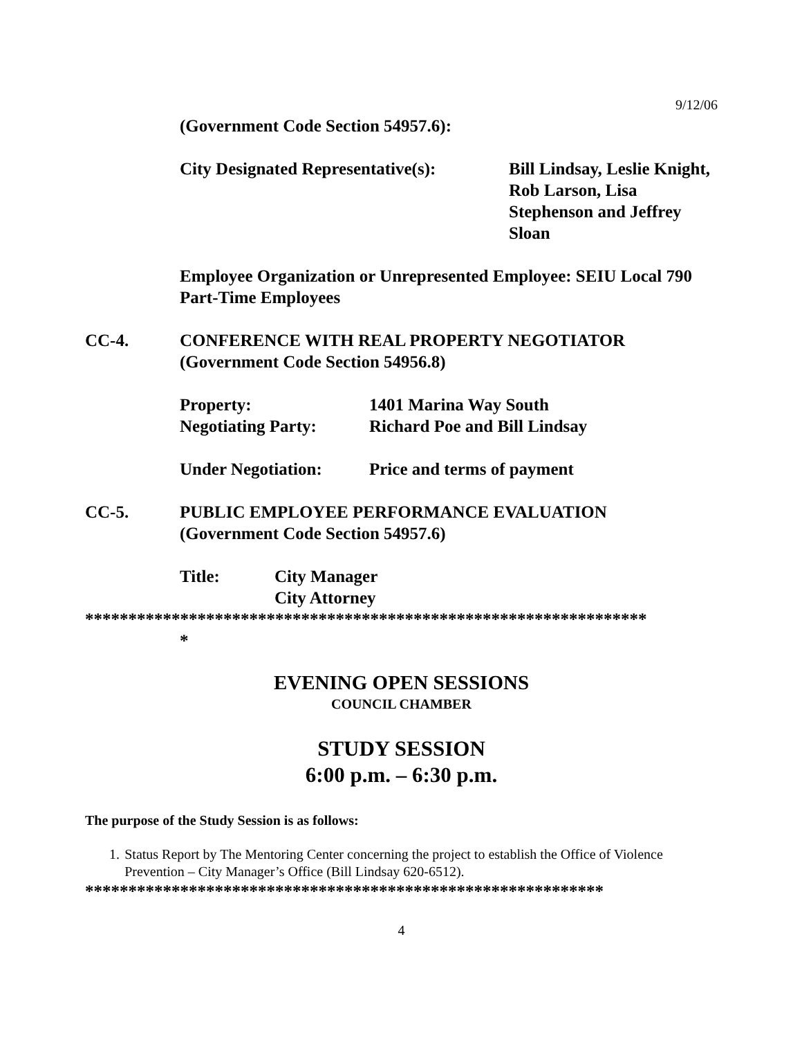9/12/06
(Government Code Section 54957.6):
City Designated Representative(s):
Bill Lindsay, Leslie Knight, Rob Larson, Lisa Stephenson and Jeffrey Sloan
Employee Organization or Unrepresented Employee: SEIU Local 790 Part-Time Employees
CC-4. CONFERENCE WITH REAL PROPERTY NEGOTIATOR
(Government Code Section 54956.8)
Property: 1401 Marina Way South
Negotiating Party: Richard Poe and Bill Lindsay
Under Negotiation: Price and terms of payment
CC-5. PUBLIC EMPLOYEE PERFORMANCE EVALUATION
(Government Code Section 54957.6)
Title: City Manager
City Attorney
*****************************************************************
*
EVENING OPEN SESSIONS
COUNCIL CHAMBER
STUDY SESSION
6:00 p.m. – 6:30 p.m.
The purpose of the Study Session is as follows:
1. Status Report by The Mentoring Center concerning the project to establish the Office of Violence Prevention – City Manager’s Office (Bill Lindsay 620-6512).
************************************************************
4